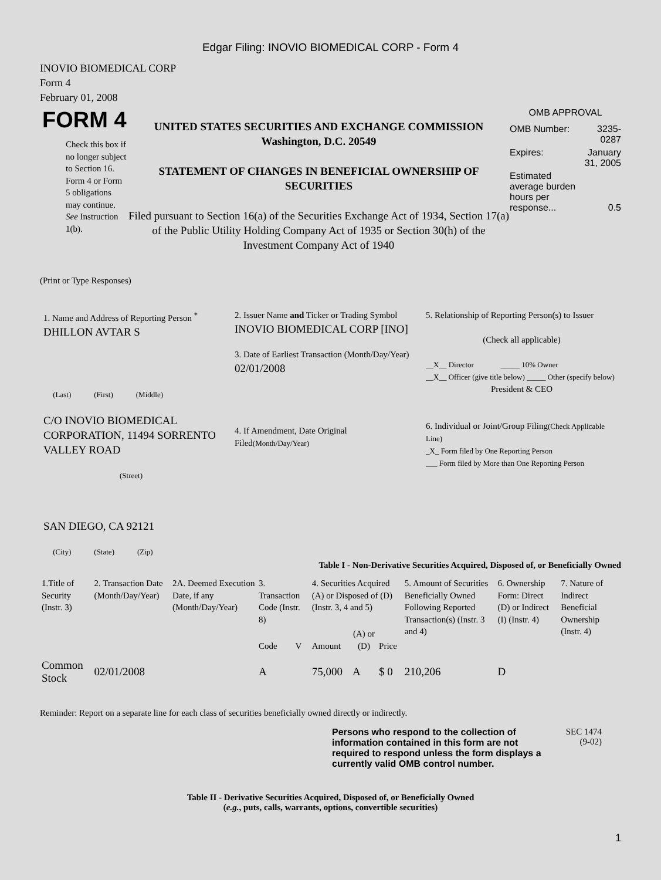Edgar Filing: INOVIO BIOMEDICAL CORP - Form 4
INOVIO BIOMEDICAL CORP
Form 4
February 01, 2008
FORM 4
Check this box if no longer subject to Section 16. Form 4 or Form 5 obligations may continue. See Instruction 1(b).
UNITED STATES SECURITIES AND EXCHANGE COMMISSION
Washington, D.C. 20549
STATEMENT OF CHANGES IN BENEFICIAL OWNERSHIP OF SECURITIES
Filed pursuant to Section 16(a) of the Securities Exchange Act of 1934, Section 17(a) of the Public Utility Holding Company Act of 1935 or Section 30(h) of the Investment Company Act of 1940
OMB APPROVAL
| OMB Number: | 3235-0287 |
| Expires: | January 31, 2005 |
| Estimated average burden hours per response... | 0.5 |
(Print or Type Responses)
1. Name and Address of Reporting Person <sup>*</sup>
DHILLON AVTAR S
(Last) (First) (Middle)
C/O INOVIO BIOMEDICAL CORPORATION, 11494 SORRENTO VALLEY ROAD
(Street)
SAN DIEGO, CA 92121
(City) (State) (Zip)
2. Issuer Name and Ticker or Trading Symbol
INOVIO BIOMEDICAL CORP [INO]
3. Date of Earliest Transaction (Month/Day/Year)
02/01/2008
4. If Amendment, Date Original Filed(Month/Day/Year)
5. Relationship of Reporting Person(s) to Issuer
(Check all applicable)
__X__ Director _____ 10% Owner
__X__ Officer (give title below) _____ Other (specify below)
President & CEO
6. Individual or Joint/Group Filing(Check Applicable Line)
_X_ Form filed by One Reporting Person
___ Form filed by More than One Reporting Person
Table I - Non-Derivative Securities Acquired, Disposed of, or Beneficially Owned
| 1.Title of Security (Instr. 3) | 2. Transaction Date (Month/Day/Year) | 2A. Deemed Execution Date, if any (Month/Day/Year) | 3. Transaction Code (Instr. 8) | | 4. Securities Acquired (A) or Disposed of (D) (Instr. 3, 4 and 5) | | | 5. Amount of Securities Beneficially Owned Following Reported Transaction(s) (Instr. 3 and 4) | 6. Ownership Form: Direct (D) or Indirect (I) (Instr. 4) | 7. Nature of Indirect Beneficial Ownership (Instr. 4) |
| --- | --- | --- | --- | --- | --- | --- | --- | --- | --- | --- |
| | | | Code | V | Amount | (A) or (D) | Price | | | |
| Common Stock | 02/01/2008 | | A | | 75,000 | A | $ 0 | 210,206 | D | |
Reminder: Report on a separate line for each class of securities beneficially owned directly or indirectly.
Persons who respond to the collection of information contained in this form are not required to respond unless the form displays a currently valid OMB control number.
SEC 1474
(9-02)
Table II - Derivative Securities Acquired, Disposed of, or Beneficially Owned
(e.g., puts, calls, warrants, options, convertible securities)
1